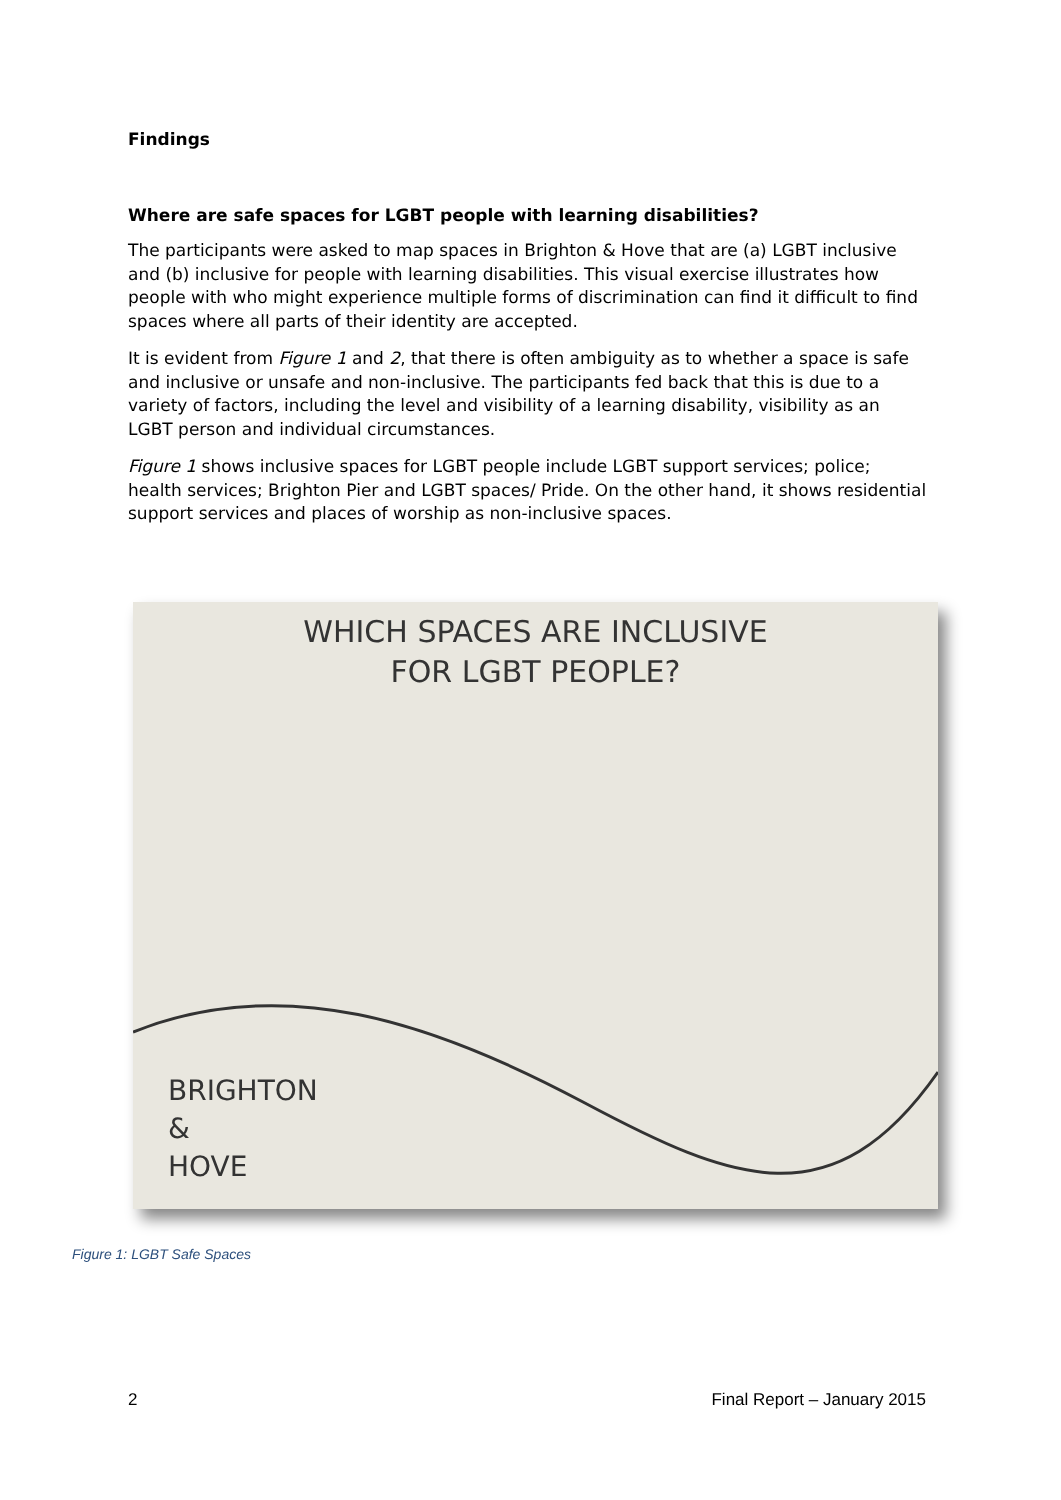Findings
Where are safe spaces for LGBT people with learning disabilities?
The participants were asked to map spaces in Brighton & Hove that are (a) LGBT inclusive and (b) inclusive for people with learning disabilities. This visual exercise illustrates how people with who might experience multiple forms of discrimination can find it difficult to find spaces where all parts of their identity are accepted.
It is evident from Figure 1 and 2, that there is often ambiguity as to whether a space is safe and inclusive or unsafe and non-inclusive. The participants fed back that this is due to a variety of factors, including the level and visibility of a learning disability, visibility as an LGBT person and individual circumstances.
Figure 1 shows inclusive spaces for LGBT people include LGBT support services; police; health services; Brighton Pier and LGBT spaces/ Pride. On the other hand, it shows residential support services and places of worship as non-inclusive spaces.
WHICH SPACES ARE INCLUSIVE
FOR LGBT PEOPLE?
BRIGHTON
&
HOVE
Figure 1: LGBT Safe Spaces
2 Final Report – January 2015